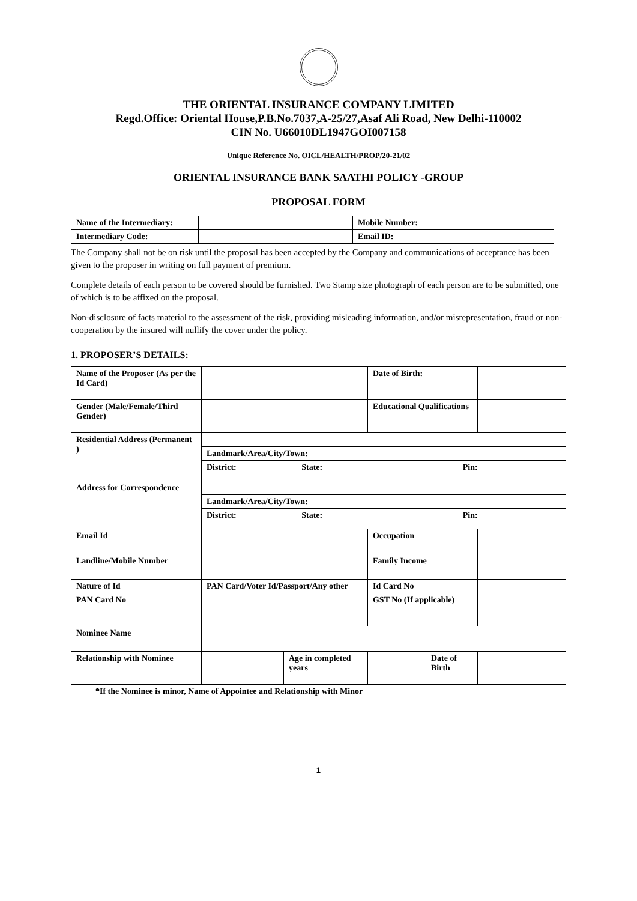THE ORIENTAL INSURANCE COMPANY LIMITED
Regd.Office: Oriental House,P.B.No.7037,A-25/27,Asaf Ali Road, New Delhi-110002
CIN No. U66010DL1947GOI007158
Unique Reference No. OICL/HEALTH/PROP/20-21/02
ORIENTAL INSURANCE BANK SAATHI POLICY -GROUP
PROPOSAL FORM
| Name of the Intermediary: | | Mobile Number: | |
| Intermediary Code: | | Email ID: | |
The Company shall not be on risk until the proposal has been accepted by the Company and communications of acceptance has been given to the proposer in writing on full payment of premium.
Complete details of each person to be covered should be furnished. Two Stamp size photograph of each person are to be submitted, one of which is to be affixed on the proposal.
Non-disclosure of facts material to the assessment of the risk, providing misleading information, and/or misrepresentation, fraud or non-cooperation by the insured will nullify the cover under the policy.
1. PROPOSER’S DETAILS:
| Name of the Proposer (As per the Id Card) | | | Date of Birth: | | | |
| Gender (Male/Female/Third Gender) | | | Educational Qualifications | | | |
| Residential Address (Permanent ) | | | | | | |
| | Landmark/Area/City/Town: | | | | | |
| | District: State: Pin: | | | | | |
| Address for Correspondence | | | | | | |
| | Landmark/Area/City/Town: | | | | | |
| | District: State: Pin: | | | | | |
| Email Id | | | Occupation | | | |
| Landline/Mobile Number | | | Family Income | | | |
| Nature of Id | PAN Card/Voter Id/Passport/Any other | | Id Card No | | | |
| PAN Card No | | | GST No (If applicable) | | | |
| Nominee Name | | | | | | |
| Relationship with Nominee | | Age in completed years | | Date of Birth | | |
| *If the Nominee is minor, Name of Appointee and Relationship with Minor | | | | | | |
1